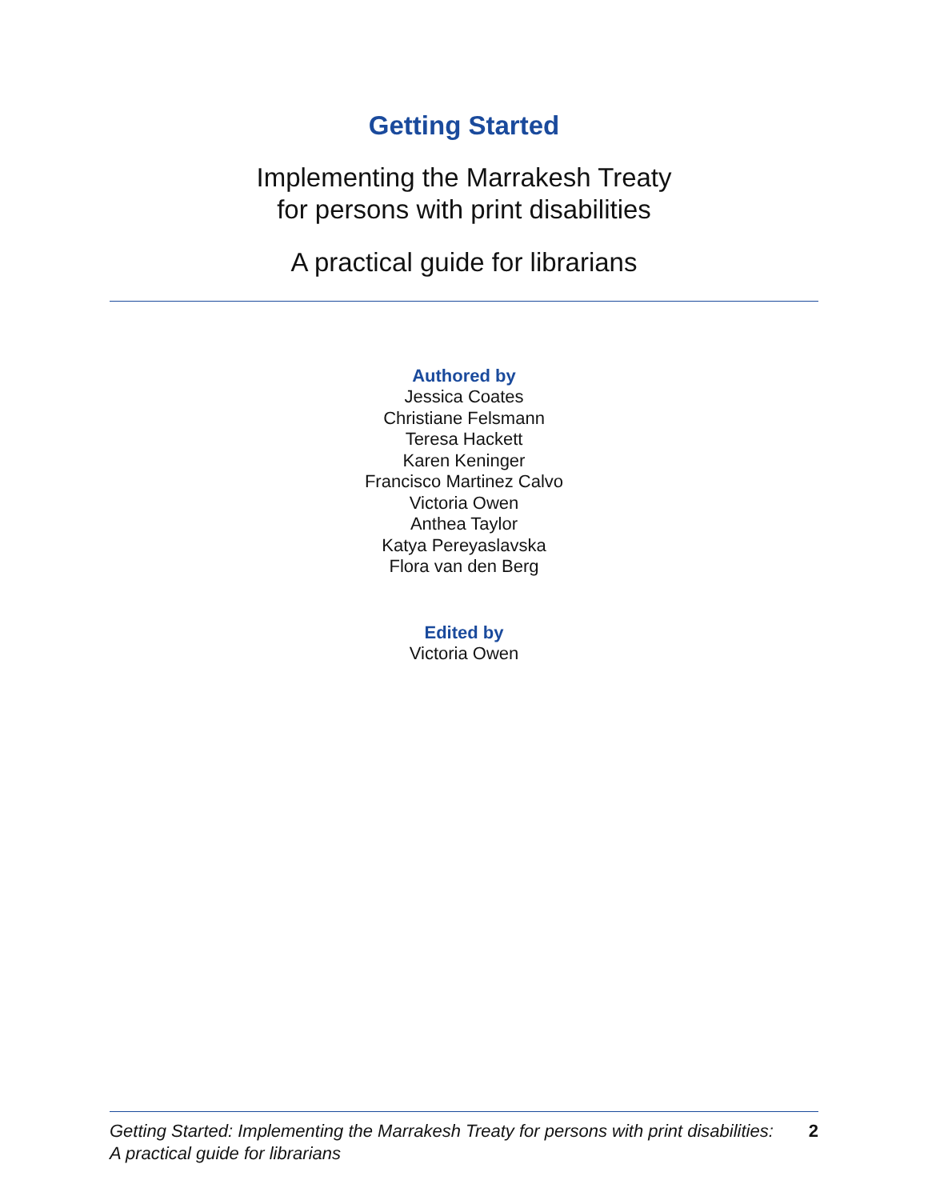Getting Started
Implementing the Marrakesh Treaty
for persons with print disabilities
A practical guide for librarians
Authored by
Jessica Coates
Christiane Felsmann
Teresa Hackett
Karen Keninger
Francisco Martinez Calvo
Victoria Owen
Anthea Taylor
Katya Pereyaslavska
Flora van den Berg
Edited by
Victoria Owen
Getting Started: Implementing the Marrakesh Treaty for persons with print disabilities:
A practical guide for librarians 2